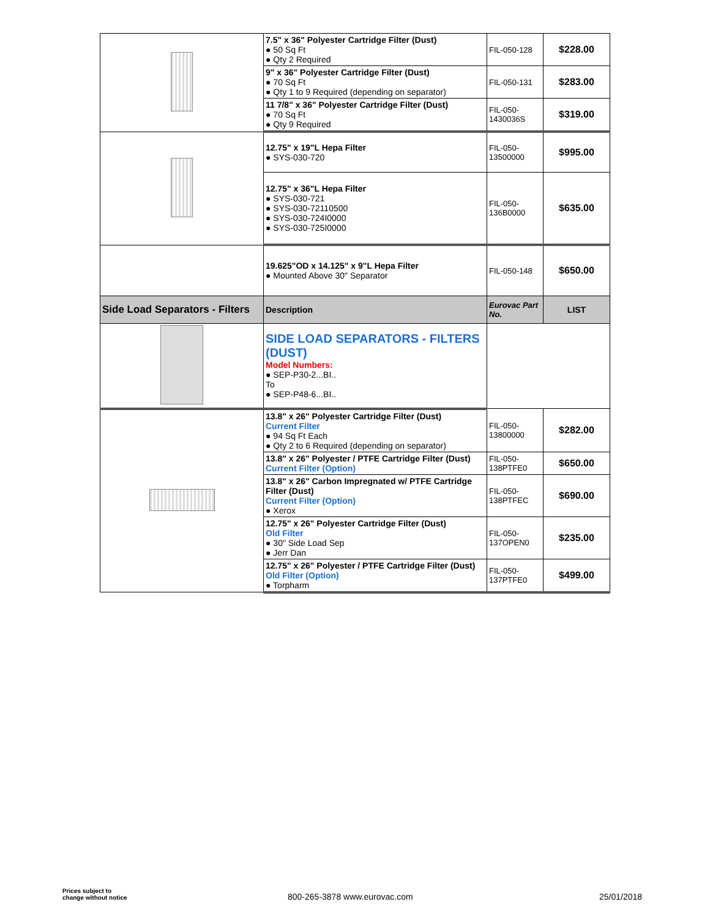| | 7.5" x 36" Polyester Cartridge Filter (Dust) ● 50 Sq Ft ● Qty 2 Required | FIL-050-128 | $228.00 |
| | 9" x 36" Polyester Cartridge Filter (Dust) ● 70 Sq Ft ● Qty 1 to 9 Required (depending on separator) | FIL-050-131 | $283.00 |
| | 11 7/8" x 36" Polyester Cartridge Filter (Dust) ● 70 Sq Ft ● Qty 9 Required | FIL-050-1430036S | $319.00 |
| | 12.75" x 19"L Hepa Filter ● SYS-030-720 | FIL-050-13500000 | $995.00 |
| | 12.75" x 36"L Hepa Filter ● SYS-030-721 ● SYS-030-72110500 ● SYS-030-724I0000 ● SYS-030-725I0000 | FIL-050-136B0000 | $635.00 |
| | 19.625"OD x 14.125" x 9"L Hepa Filter ● Mounted Above 30" Separator | FIL-050-148 | $650.00 |
| Side Load Separators - Filters | Description | Eurovac Part No. | LIST |
| | SIDE LOAD SEPARATORS - FILTERS (DUST) Model Numbers: ● SEP-P30-2...BI.. To ● SEP-P48-6...BI.. | | |
| | 13.8" x 26" Polyester Cartridge Filter (Dust) Current Filter ● 94 Sq Ft Each ● Qty 2 to 6 Required (depending on separator) | FIL-050-13800000 | $282.00 |
| | 13.8" x 26" Polyester / PTFE Cartridge Filter (Dust) Current Filter (Option) | FIL-050-138PTFE0 | $650.00 |
| | 13.8" x 26" Carbon Impregnated w/ PTFE Cartridge Filter (Dust) Current Filter (Option) ● Xerox | FIL-050-138PTFEC | $690.00 |
| | 12.75" x 26" Polyester Cartridge Filter (Dust) Old Filter ● 30" Side Load Sep ● Jerr Dan | FIL-050-137OPEN0 | $235.00 |
| | 12.75" x 26" Polyester / PTFE Cartridge Filter (Dust) Old Filter (Option) ● Torpharm | FIL-050-137PTFE0 | $499.00 |
Prices subject to
change without notice
800-265-3878 www.eurovac.com 25/01/2018